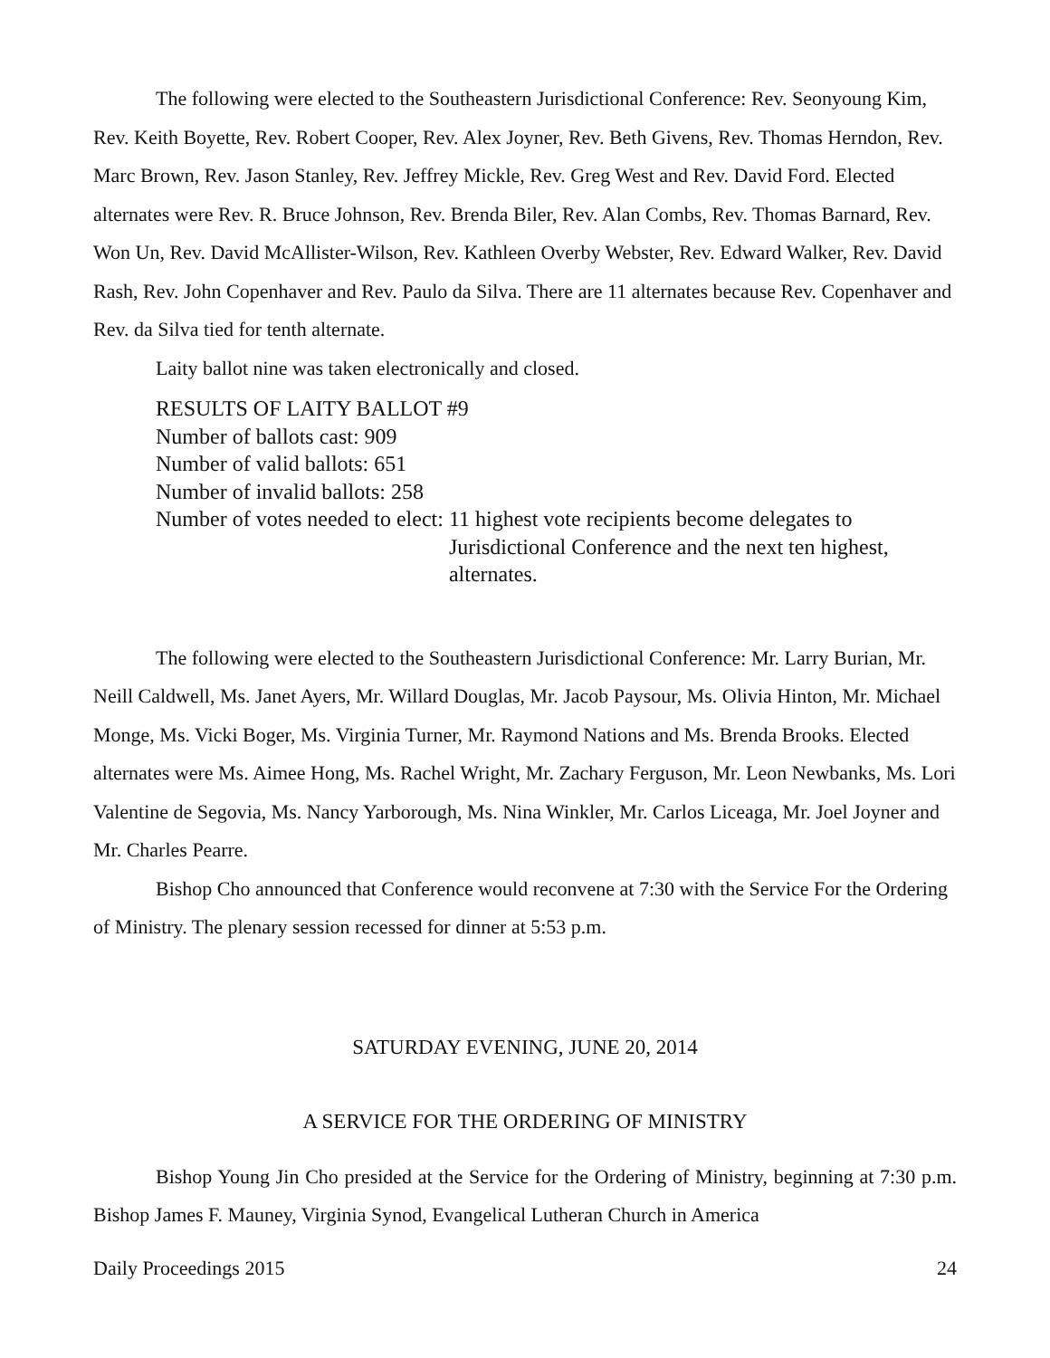The following were elected to the Southeastern Jurisdictional Conference: Rev. Seonyoung Kim, Rev. Keith Boyette, Rev. Robert Cooper, Rev. Alex Joyner, Rev. Beth Givens, Rev. Thomas Herndon, Rev. Marc Brown, Rev. Jason Stanley, Rev. Jeffrey Mickle, Rev. Greg West and Rev. David Ford. Elected alternates were Rev. R. Bruce Johnson, Rev. Brenda Biler, Rev. Alan Combs, Rev. Thomas Barnard, Rev. Won Un, Rev. David McAllister-Wilson, Rev. Kathleen Overby Webster, Rev. Edward Walker, Rev. David Rash, Rev. John Copenhaver and Rev. Paulo da Silva. There are 11 alternates because Rev. Copenhaver and Rev. da Silva tied for tenth alternate.
Laity ballot nine was taken electronically and closed.
RESULTS OF LAITY BALLOT #9
Number of ballots cast: 909
Number of valid ballots: 651
Number of invalid ballots: 258
Number of votes needed to elect: 11 highest vote recipients become delegates to Jurisdictional Conference and the next ten highest, alternates.
The following were elected to the Southeastern Jurisdictional Conference: Mr. Larry Burian, Mr. Neill Caldwell, Ms. Janet Ayers, Mr. Willard Douglas, Mr. Jacob Paysour, Ms. Olivia Hinton, Mr. Michael Monge, Ms. Vicki Boger, Ms. Virginia Turner, Mr. Raymond Nations and Ms. Brenda Brooks. Elected alternates were Ms. Aimee Hong, Ms. Rachel Wright, Mr. Zachary Ferguson, Mr. Leon Newbanks, Ms. Lori Valentine de Segovia, Ms. Nancy Yarborough, Ms. Nina Winkler, Mr. Carlos Liceaga, Mr. Joel Joyner and Mr. Charles Pearre.
Bishop Cho announced that Conference would reconvene at 7:30 with the Service For the Ordering of Ministry. The plenary session recessed for dinner at 5:53 p.m.
SATURDAY EVENING, JUNE 20, 2014
A SERVICE FOR THE ORDERING OF MINISTRY
Bishop Young Jin Cho presided at the Service for the Ordering of Ministry, beginning at 7:30 p.m. Bishop James F. Mauney, Virginia Synod, Evangelical Lutheran Church in America
Daily Proceedings 2015 24